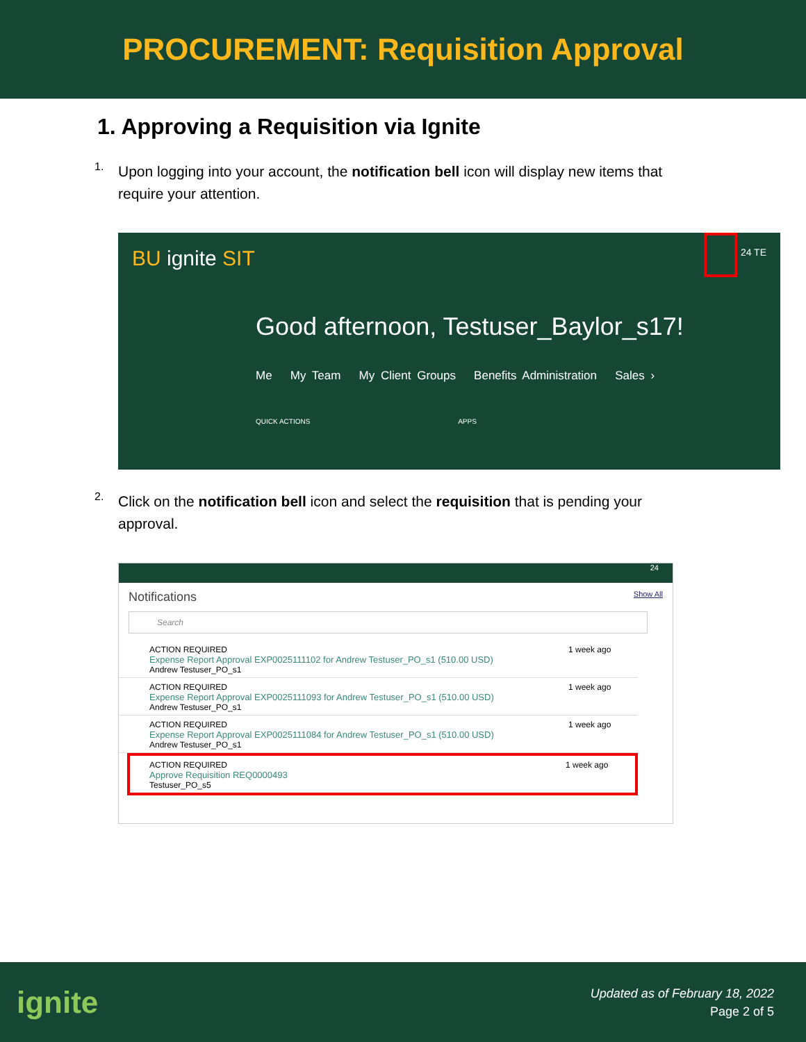PROCUREMENT: Requisition Approval
1. Approving a Requisition via Ignite
1.
Upon logging into your account, the notification bell icon will display new items that require your attention.
BU ignite SIT 24 TE
Good afternoon, Testuser_Baylor_s17!
Me My Team My Client Groups Benefits Administration Sales ›
QUICK ACTIONS APPS
2.
Click on the notification bell icon and select the requisition that is pending your approval.
24
Notifications Show All
Search
ACTION REQUIRED
Expense Report Approval EXP0025111102 for Andrew Testuser_PO_s1 (510.00 USD)
Andrew Testuser_PO_s1
1 week ago
ACTION REQUIRED
Expense Report Approval EXP0025111093 for Andrew Testuser_PO_s1 (510.00 USD)
Andrew Testuser_PO_s1
1 week ago
ACTION REQUIRED
Expense Report Approval EXP0025111084 for Andrew Testuser_PO_s1 (510.00 USD)
Andrew Testuser_PO_s1
1 week ago
ACTION REQUIRED
Approve Requisition REQ0000493
Testuser_PO_s5
1 week ago
ignite
Updated as of February 18, 2022
Page 2 of 5